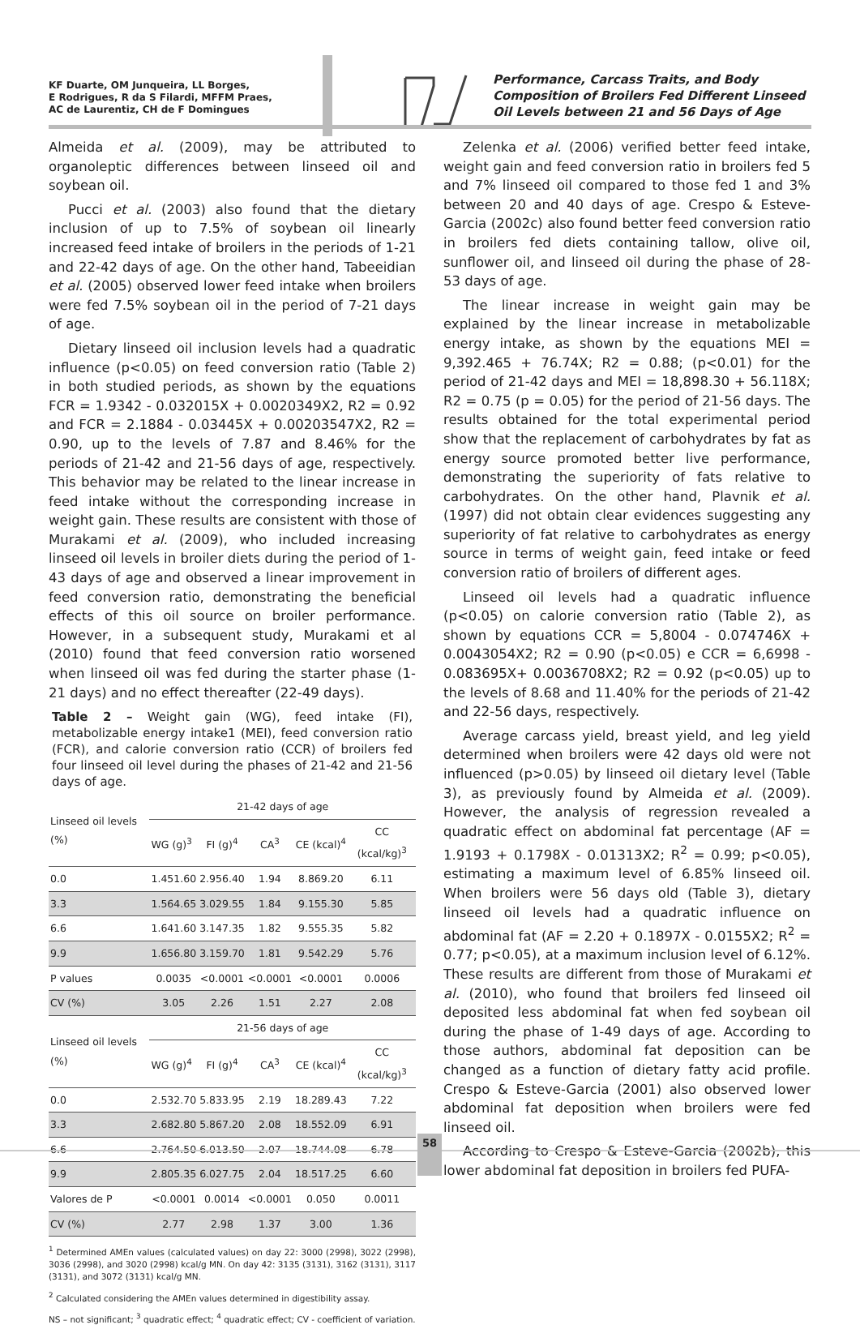KF Duarte, OM Junqueira, LL Borges,
E Rodrigues, R da S Filardi, MFFM Praes,
AC de Laurentiz, CH de F Domingues
Performance, Carcass Traits, and Body Composition of Broilers Fed Different Linseed Oil Levels between 21 and 56 Days of Age
Almeida et al. (2009), may be attributed to organoleptic differences between linseed oil and soybean oil.
Pucci et al. (2003) also found that the dietary inclusion of up to 7.5% of soybean oil linearly increased feed intake of broilers in the periods of 1-21 and 22-42 days of age. On the other hand, Tabeeidian et al. (2005) observed lower feed intake when broilers were fed 7.5% soybean oil in the period of 7-21 days of age.
Dietary linseed oil inclusion levels had a quadratic influence (p<0.05) on feed conversion ratio (Table 2) in both studied periods, as shown by the equations FCR = 1.9342 - 0.032015X + 0.0020349X2, R2 = 0.92 and FCR = 2.1884 - 0.03445X + 0.00203547X2, R2 = 0.90, up to the levels of 7.87 and 8.46% for the periods of 21-42 and 21-56 days of age, respectively. This behavior may be related to the linear increase in feed intake without the corresponding increase in weight gain. These results are consistent with those of Murakami et al. (2009), who included increasing linseed oil levels in broiler diets during the period of 1-43 days of age and observed a linear improvement in feed conversion ratio, demonstrating the beneficial effects of this oil source on broiler performance. However, in a subsequent study, Murakami et al (2010) found that feed conversion ratio worsened when linseed oil was fed during the starter phase (1-21 days) and no effect thereafter (22-49 days).
Table 2 – Weight gain (WG), feed intake (FI), metabolizable energy intake1 (MEI), feed conversion ratio (FCR), and calorie conversion ratio (CCR) of broilers fed four linseed oil level during the phases of 21-42 and 21-56 days of age.
| Linseed oil levels (%) | 21-42 days of age | | | | |
| --- | --- | --- | --- | --- | --- |
| | WG (g)<sup>3</sup> | FI (g)<sup>4</sup> | CA<sup>3</sup> | CE (kcal)<sup>4</sup> | CC (kcal/kg)<sup>3</sup> |
| 0.0 | 1.451.60 | 2.956.40 | 1.94 | 8.869.20 | 6.11 |
| 3.3 | 1.564.65 | 3.029.55 | 1.84 | 9.155.30 | 5.85 |
| 6.6 | 1.641.60 | 3.147.35 | 1.82 | 9.555.35 | 5.82 |
| 9.9 | 1.656.80 | 3.159.70 | 1.81 | 9.542.29 | 5.76 |
| P values | 0.0035 | <0.0001 | <0.0001 | <0.0001 | 0.0006 |
| CV (%) | 3.05 | 2.26 | 1.51 | 2.27 | 2.08 |
| Linseed oil levels (%) | 21-56 days of age | | | | |
| | WG (g)<sup>4</sup> | FI (g)<sup>4</sup> | CA<sup>3</sup> | CE (kcal)<sup>4</sup> | CC (kcal/kg)<sup>3</sup> |
| 0.0 | 2.532.70 | 5.833.95 | 2.19 | 18.289.43 | 7.22 |
| 3.3 | 2.682.80 | 5.867.20 | 2.08 | 18.552.09 | 6.91 |
| 6.6 | 2.764.50 | 6.013.50 | 2.07 | 18.744.08 | 6.78 |
| 9.9 | 2.805.35 | 6.027.75 | 2.04 | 18.517.25 | 6.60 |
| Valores de P | <0.0001 | 0.0014 | <0.0001 | 0.050 | 0.0011 |
| CV (%) | 2.77 | 2.98 | 1.37 | 3.00 | 1.36 |
<sup>1</sup> Determined AMEn values (calculated values) on day 22: 3000 (2998), 3022 (2998), 3036 (2998), and 3020 (2998) kcal/g MN. On day 42: 3135 (3131), 3162 (3131), 3117 (3131), and 3072 (3131) kcal/g MN.
<sup>2</sup> Calculated considering the AMEn values determined in digestibility assay.
NS – not significant; <sup>3</sup> quadratic effect; <sup>4</sup> quadratic effect; CV - coefficient of variation.
Zelenka et al. (2006) verified better feed intake, weight gain and feed conversion ratio in broilers fed 5 and 7% linseed oil compared to those fed 1 and 3% between 20 and 40 days of age. Crespo & Esteve-Garcia (2002c) also found better feed conversion ratio in broilers fed diets containing tallow, olive oil, sunflower oil, and linseed oil during the phase of 28-53 days of age.
The linear increase in weight gain may be explained by the linear increase in metabolizable energy intake, as shown by the equations MEI = 9,392.465 + 76.74X; R2 = 0.88; (p<0.01) for the period of 21-42 days and MEI = 18,898.30 + 56.118X; R2 = 0.75 (p = 0.05) for the period of 21-56 days. The results obtained for the total experimental period show that the replacement of carbohydrates by fat as energy source promoted better live performance, demonstrating the superiority of fats relative to carbohydrates. On the other hand, Plavnik et al. (1997) did not obtain clear evidences suggesting any superiority of fat relative to carbohydrates as energy source in terms of weight gain, feed intake or feed conversion ratio of broilers of different ages.
Linseed oil levels had a quadratic influence (p<0.05) on calorie conversion ratio (Table 2), as shown by equations CCR = 5,8004 - 0.074746X + 0.0043054X2; R2 = 0.90 (p<0.05) e CCR = 6,6998 - 0.083695X+ 0.0036708X2; R2 = 0.92 (p<0.05) up to the levels of 8.68 and 11.40% for the periods of 21-42 and 22-56 days, respectively.
Average carcass yield, breast yield, and leg yield determined when broilers were 42 days old were not influenced (p>0.05) by linseed oil dietary level (Table 3), as previously found by Almeida et al. (2009). However, the analysis of regression revealed a quadratic effect on abdominal fat percentage (AF = 1.9193 + 0.1798X - 0.01313X2; R<sup>2</sup> = 0.99; p<0.05), estimating a maximum level of 6.85% linseed oil. When broilers were 56 days old (Table 3), dietary linseed oil levels had a quadratic influence on abdominal fat (AF = 2.20 + 0.1897X - 0.0155X2; R<sup>2</sup> = 0.77; p<0.05), at a maximum inclusion level of 6.12%. These results are different from those of Murakami et al. (2010), who found that broilers fed linseed oil deposited less abdominal fat when fed soybean oil during the phase of 1-49 days of age. According to those authors, abdominal fat deposition can be changed as a function of dietary fatty acid profile. Crespo & Esteve-Garcia (2001) also observed lower abdominal fat deposition when broilers were fed linseed oil.
According to Crespo & Esteve-Garcia (2002b), this lower abdominal fat deposition in broilers fed PUFA-
58